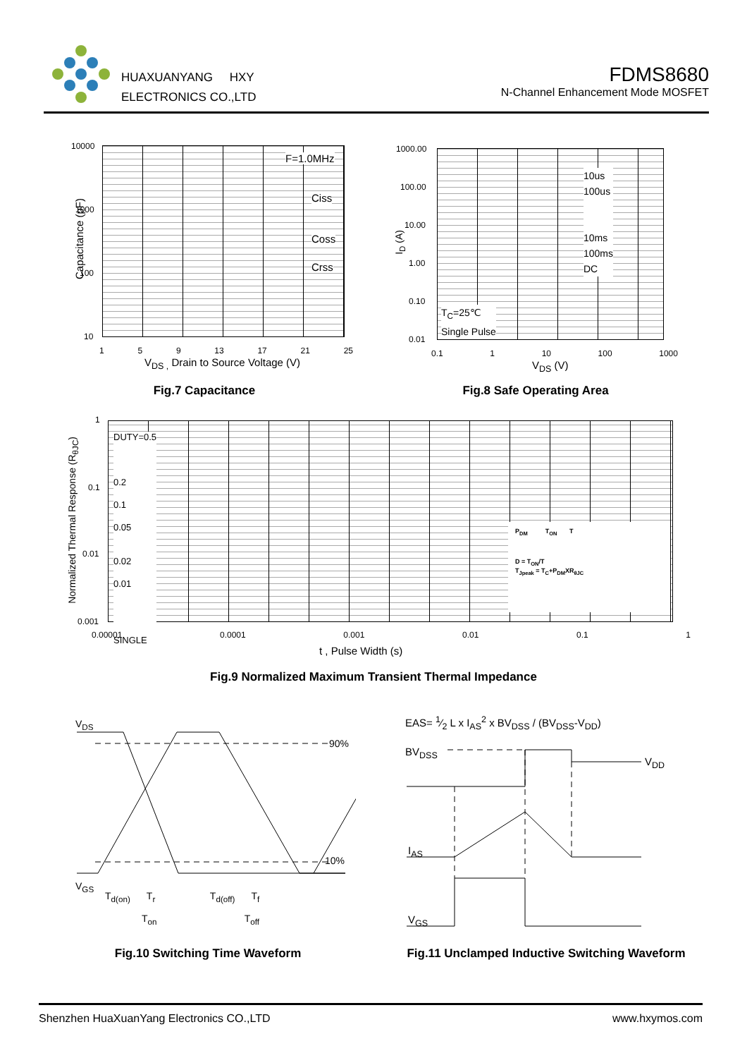HUAXUANYANG HXY
ELECTRONICS CO.,LTD
FDMS8680
N-Channel Enhancement Mode MOSFET
10000
1000
100
10
F=1.0MHz
Ciss
Coss
Crss
1 5 9 13 17 21 25
V<sub>DS ,</sub> Drain to Source Voltage (V)
Capacitance (pF)
Fig.7 Capacitance
1000.00
100.00
10.00
1.00
0.10
0.01
10us
100us
10ms
100ms
DC
T<sub>C</sub>=25℃
Single Pulse
0.1 1 10 100 1000
V<sub>DS</sub> (V)
I<sub>D</sub> (A)
Fig.8 Safe Operating Area
1
0.1
0.01
0.001
DUTY=0.5
0.2
0.1
0.05
0.02
0.01
SINGLE
P<sub>DM</sub> T<sub>ON</sub> T
D = T<sub>ON</sub>/T
T<sub>Jpeak</sub> = T<sub>C</sub>+P<sub>DM</sub>XR<sub>θJC</sub>
0.00001 0.0001 0.001 0.01 0.1 1
t , Pulse Width (s)
Normalized Thermal Response (R<sub>θJC</sub>)
Fig.9 Normalized Maximum Transient Thermal Impedance
V<sub>DS</sub>
90%
10%
V<sub>GS</sub>
T<sub>d(on)</sub> T<sub>r</sub> T<sub>d(off)</sub> T<sub>f</sub>
T<sub>on</sub> T<sub>off</sub>
Fig.10 Switching Time Waveform
EAS= 1⁄2 L x I<sub>AS</sub><sup>2</sup> x BV<sub>DSS</sub> / (BV<sub>DSS</sub>-V<sub>DD</sub>)
BV<sub>DSS</sub>
V<sub>DD</sub>
I<sub>AS</sub>
V<sub>GS</sub>
Fig.11 Unclamped Inductive Switching Waveform
Shenzhen HuaXuanYang Electronics CO.,LTD www.hxymos.com